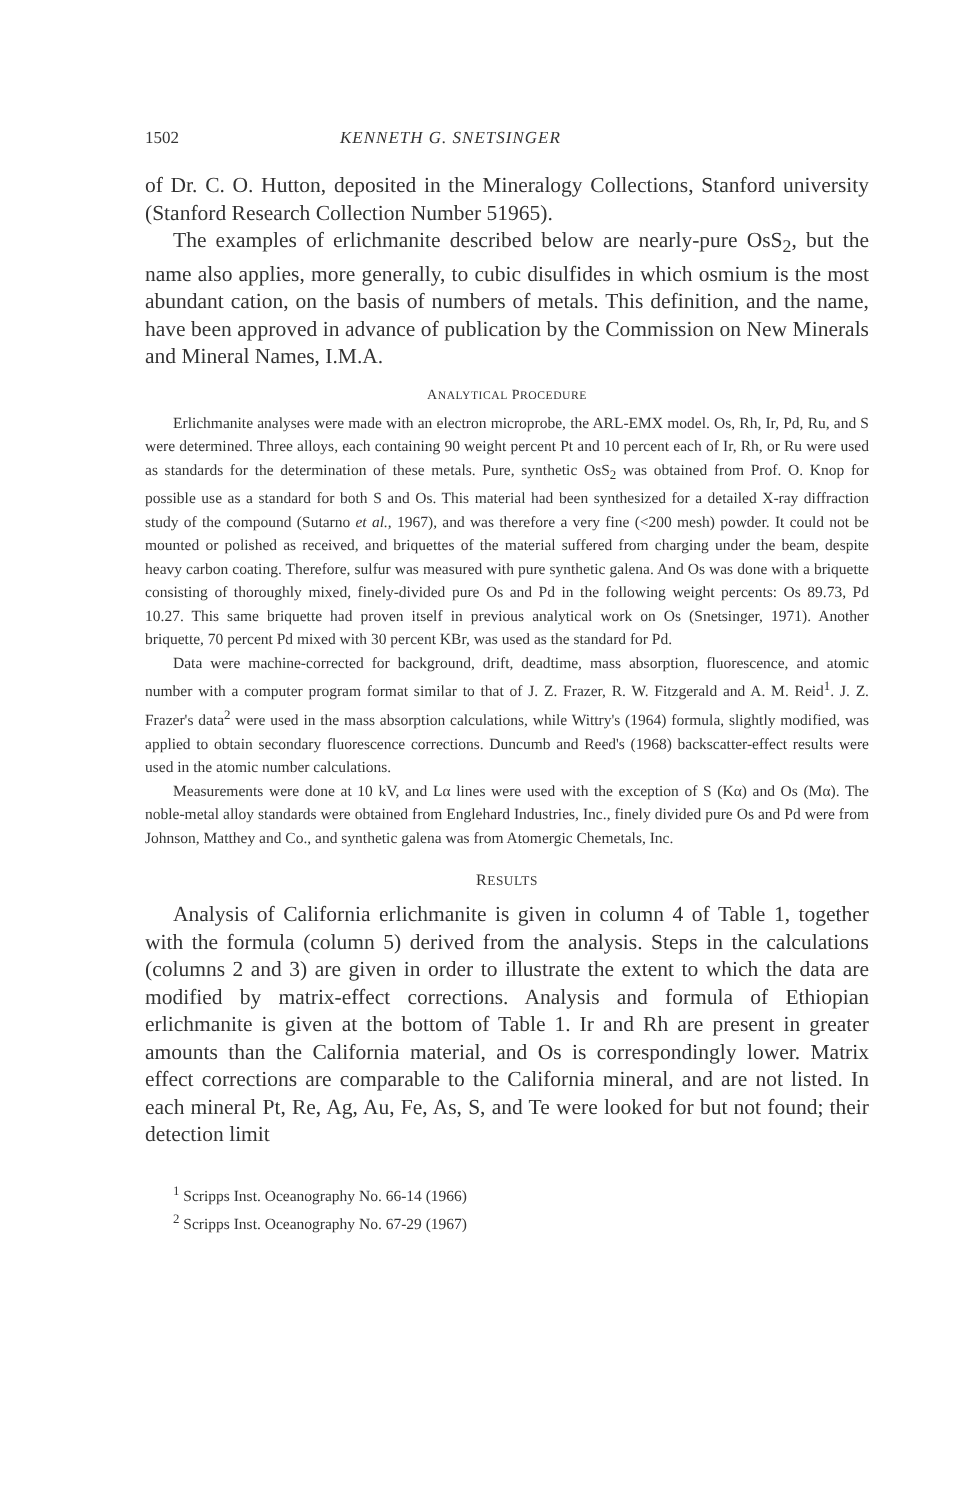1502 KENNETH G. SNETSINGER
of Dr. C. O. Hutton, deposited in the Mineralogy Collections, Stanford university (Stanford Research Collection Number 51965).
The examples of erlichmanite described below are nearly-pure OsS<sub>2</sub>, but the name also applies, more generally, to cubic disulfides in which osmium is the most abundant cation, on the basis of numbers of metals. This definition, and the name, have been approved in advance of publication by the Commission on New Minerals and Mineral Names, I.M.A.
ANALYTICAL PROCEDURE
Erlichmanite analyses were made with an electron microprobe, the ARL-EMX model. Os, Rh, Ir, Pd, Ru, and S were determined. Three alloys, each containing 90 weight percent Pt and 10 percent each of Ir, Rh, or Ru were used as standards for the determination of these metals. Pure, synthetic OsS<sub>2</sub> was obtained from Prof. O. Knop for possible use as a standard for both S and Os. This material had been synthesized for a detailed X-ray diffraction study of the compound (Sutarno et al., 1967), and was therefore a very fine (<200 mesh) powder. It could not be mounted or polished as received, and briquettes of the material suffered from charging under the beam, despite heavy carbon coating. Therefore, sulfur was measured with pure synthetic galena. And Os was done with a briquette consisting of thoroughly mixed, finely-divided pure Os and Pd in the following weight percents: Os 89.73, Pd 10.27. This same briquette had proven itself in previous analytical work on Os (Snetsinger, 1971). Another briquette, 70 percent Pd mixed with 30 percent KBr, was used as the standard for Pd.
Data were machine-corrected for background, drift, deadtime, mass absorption, fluorescence, and atomic number with a computer program format similar to that of J. Z. Frazer, R. W. Fitzgerald and A. M. Reid<sup>1</sup>. J. Z. Frazer's data<sup>2</sup> were used in the mass absorption calculations, while Wittry's (1964) formula, slightly modified, was applied to obtain secondary fluorescence corrections. Duncumb and Reed's (1968) backscatter-effect results were used in the atomic number calculations.
Measurements were done at 10 kV, and Lα lines were used with the exception of S (Kα) and Os (Mα). The noble-metal alloy standards were obtained from Englehard Industries, Inc., finely divided pure Os and Pd were from Johnson, Matthey and Co., and synthetic galena was from Atomergic Chemetals, Inc.
RESULTS
Analysis of California erlichmanite is given in column 4 of Table 1, together with the formula (column 5) derived from the analysis. Steps in the calculations (columns 2 and 3) are given in order to illustrate the extent to which the data are modified by matrix-effect corrections. Analysis and formula of Ethiopian erlichmanite is given at the bottom of Table 1. Ir and Rh are present in greater amounts than the California material, and Os is correspondingly lower. Matrix effect corrections are comparable to the California mineral, and are not listed. In each mineral Pt, Re, Ag, Au, Fe, As, S, and Te were looked for but not found; their detection limit
<sup>1</sup> Scripps Inst. Oceanography No. 66-14 (1966)
<sup>2</sup> Scripps Inst. Oceanography No. 67-29 (1967)